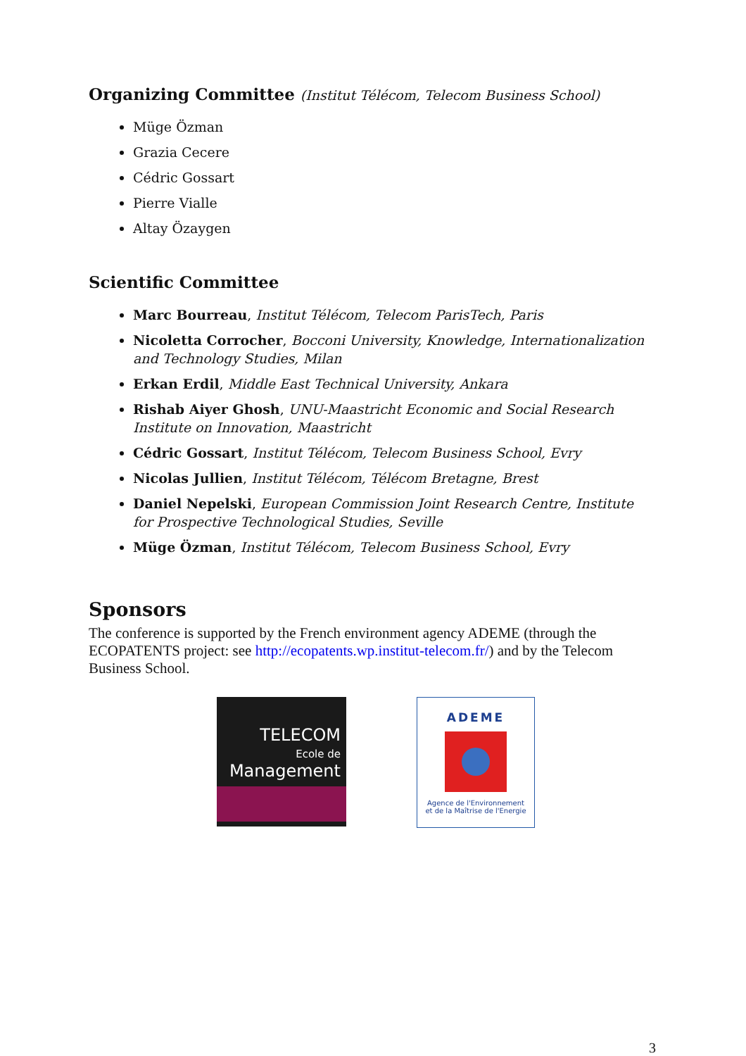Organizing Committee (Institut Télécom, Telecom Business School)
Müge Özman
Grazia Cecere
Cédric Gossart
Pierre Vialle
Altay Özaygen
Scientific Committee
Marc Bourreau, Institut Télécom, Telecom ParisTech, Paris
Nicoletta Corrocher, Bocconi University, Knowledge, Internationalization and Technology Studies, Milan
Erkan Erdil, Middle East Technical University, Ankara
Rishab Aiyer Ghosh, UNU-Maastricht Economic and Social Research Institute on Innovation, Maastricht
Cédric Gossart, Institut Télécom, Telecom Business School, Evry
Nicolas Jullien, Institut Télécom, Télécom Bretagne, Brest
Daniel Nepelski, European Commission Joint Research Centre, Institute for Prospective Technological Studies, Seville
Müge Özman, Institut Télécom, Telecom Business School, Evry
Sponsors
The conference is supported by the French environment agency ADEME (through the ECOPATENTS project: see http://ecopatents.wp.institut-telecom.fr/) and by the Telecom Business School.
TELECOM
Ecole de
Management
ADEME
Agence de l'Environnement
et de la Maîtrise de l'Energie
3